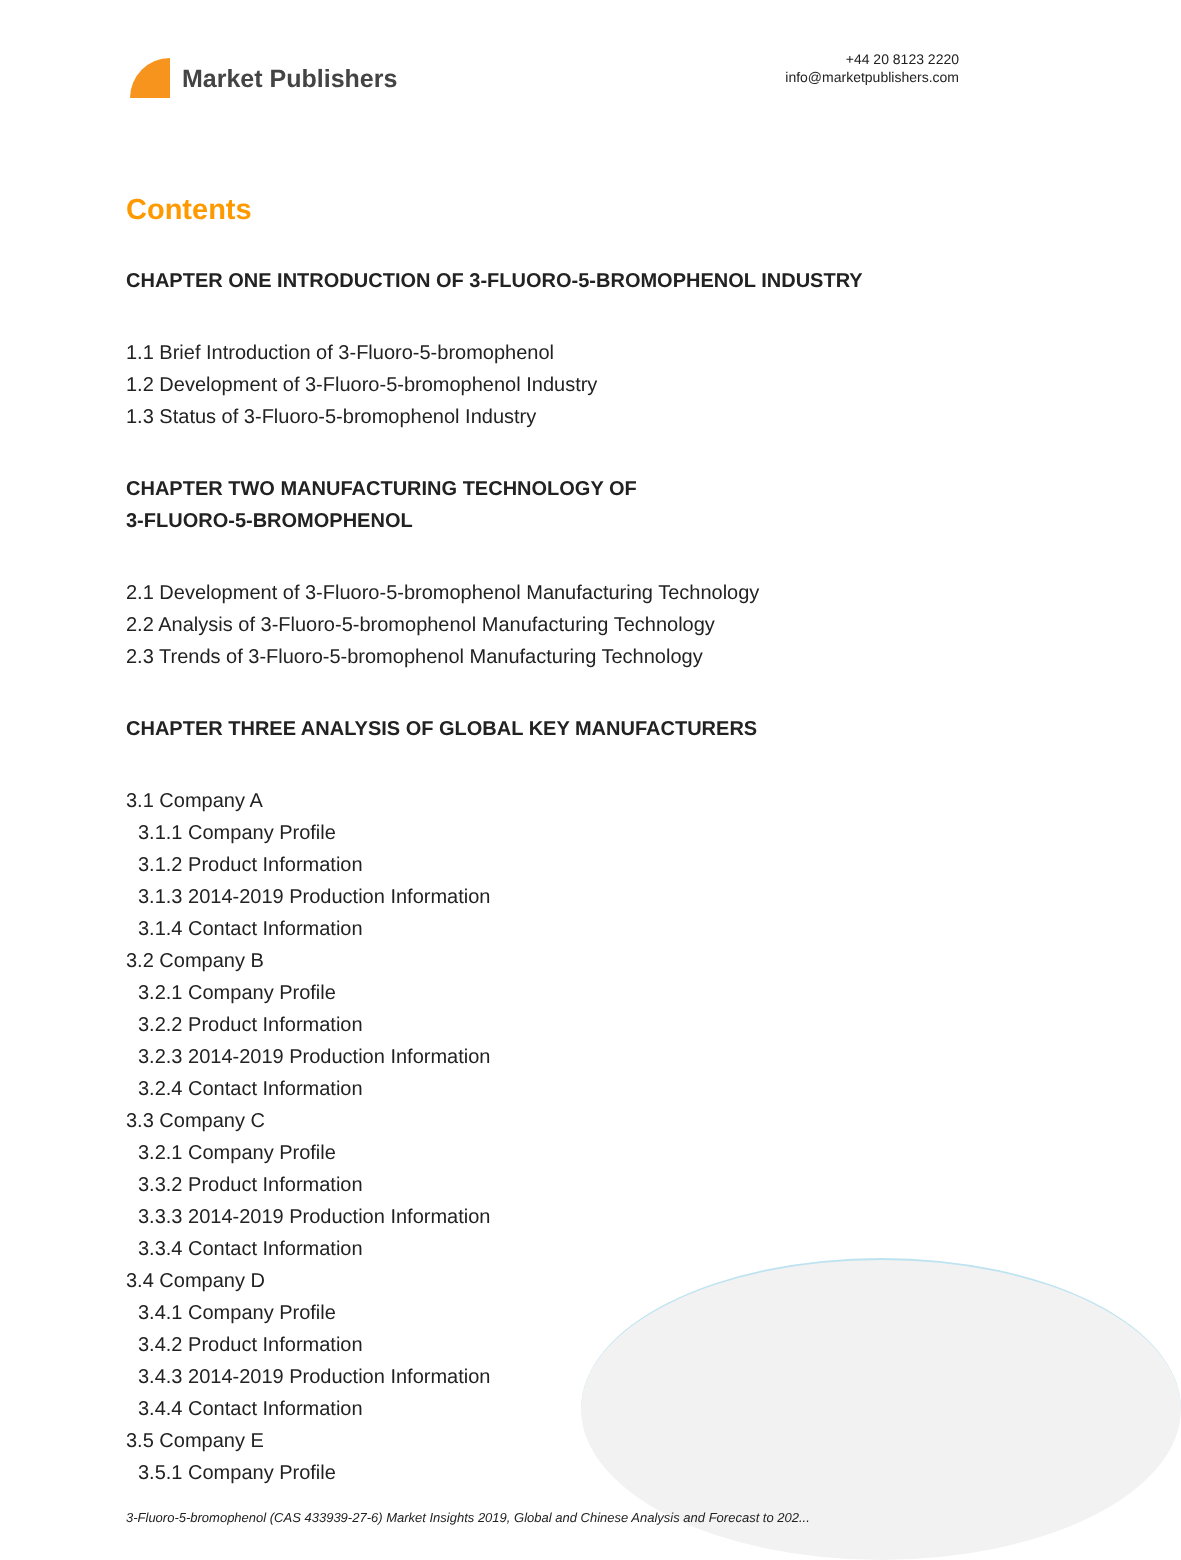Market Publishers
+44 20 8123 2220
info@marketpublishers.com
Contents
CHAPTER ONE INTRODUCTION OF 3-FLUORO-5-BROMOPHENOL INDUSTRY
1.1 Brief Introduction of 3-Fluoro-5-bromophenol
1.2 Development of 3-Fluoro-5-bromophenol Industry
1.3 Status of 3-Fluoro-5-bromophenol Industry
CHAPTER TWO MANUFACTURING TECHNOLOGY OF
3-FLUORO-5-BROMOPHENOL
2.1 Development of 3-Fluoro-5-bromophenol Manufacturing Technology
2.2 Analysis of 3-Fluoro-5-bromophenol Manufacturing Technology
2.3 Trends of 3-Fluoro-5-bromophenol Manufacturing Technology
CHAPTER THREE ANALYSIS OF GLOBAL KEY MANUFACTURERS
3.1 Company A
3.1.1 Company Profile
3.1.2 Product Information
3.1.3 2014-2019 Production Information
3.1.4 Contact Information
3.2 Company B
3.2.1 Company Profile
3.2.2 Product Information
3.2.3 2014-2019 Production Information
3.2.4 Contact Information
3.3 Company C
3.2.1 Company Profile
3.3.2 Product Information
3.3.3 2014-2019 Production Information
3.3.4 Contact Information
3.4 Company D
3.4.1 Company Profile
3.4.2 Product Information
3.4.3 2014-2019 Production Information
3.4.4 Contact Information
3.5 Company E
3.5.1 Company Profile
3-Fluoro-5-bromophenol (CAS 433939-27-6) Market Insights 2019, Global and Chinese Analysis and Forecast to 202...